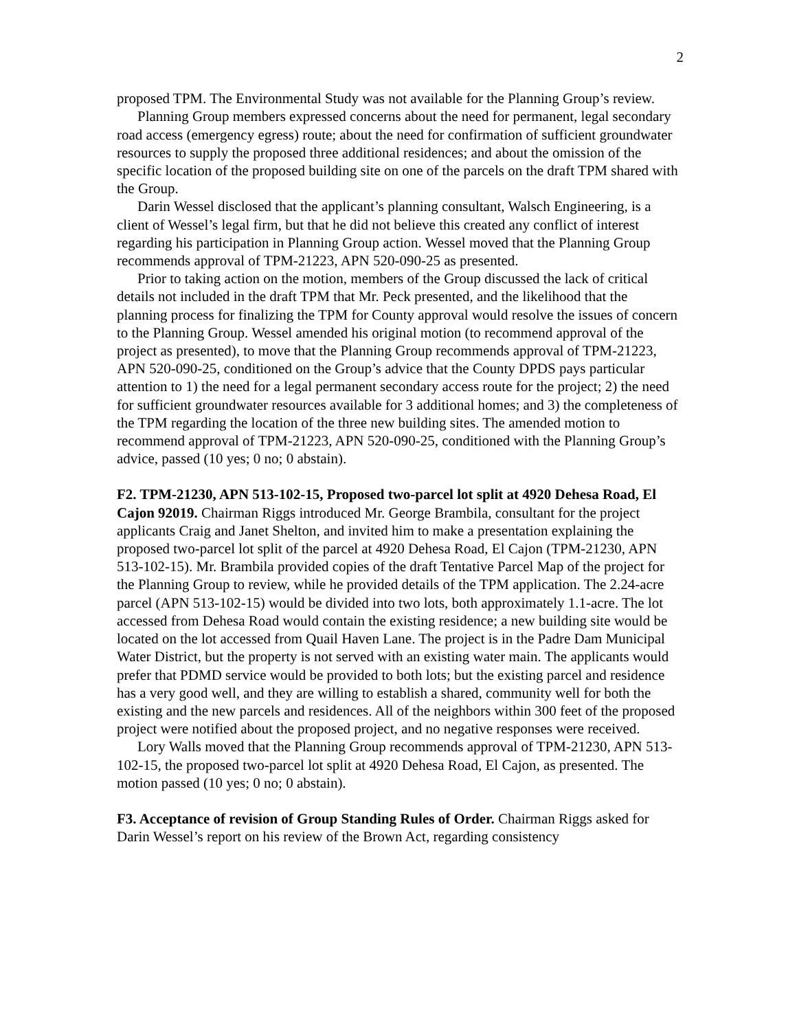2
proposed TPM. The Environmental Study was not available for the Planning Group’s review.
Planning Group members expressed concerns about the need for permanent, legal secondary road access (emergency egress) route; about the need for confirmation of sufficient groundwater resources to supply the proposed three additional residences; and about the omission of the specific location of the proposed building site on one of the parcels on the draft TPM shared with the Group.
Darin Wessel disclosed that the applicant’s planning consultant, Walsch Engineering, is a client of Wessel’s legal firm, but that he did not believe this created any conflict of interest regarding his participation in Planning Group action. Wessel moved that the Planning Group recommends approval of TPM-21223, APN 520-090-25 as presented.
Prior to taking action on the motion, members of the Group discussed the lack of critical details not included in the draft TPM that Mr. Peck presented, and the likelihood that the planning process for finalizing the TPM for County approval would resolve the issues of concern to the Planning Group. Wessel amended his original motion (to recommend approval of the project as presented), to move that the Planning Group recommends approval of TPM-21223, APN 520-090-25, conditioned on the Group’s advice that the County DPDS pays particular attention to 1) the need for a legal permanent secondary access route for the project; 2) the need for sufficient groundwater resources available for 3 additional homes; and 3) the completeness of the TPM regarding the location of the three new building sites. The amended motion to recommend approval of TPM-21223, APN 520-090-25, conditioned with the Planning Group’s advice, passed (10 yes; 0 no; 0 abstain).
F2. TPM-21230, APN 513-102-15, Proposed two-parcel lot split at 4920 Dehesa Road, El Cajon 92019. Chairman Riggs introduced Mr. George Brambila, consultant for the project applicants Craig and Janet Shelton, and invited him to make a presentation explaining the proposed two-parcel lot split of the parcel at 4920 Dehesa Road, El Cajon (TPM-21230, APN 513-102-15). Mr. Brambila provided copies of the draft Tentative Parcel Map of the project for the Planning Group to review, while he provided details of the TPM application. The 2.24-acre parcel (APN 513-102-15) would be divided into two lots, both approximately 1.1-acre. The lot accessed from Dehesa Road would contain the existing residence; a new building site would be located on the lot accessed from Quail Haven Lane. The project is in the Padre Dam Municipal Water District, but the property is not served with an existing water main. The applicants would prefer that PDMD service would be provided to both lots; but the existing parcel and residence has a very good well, and they are willing to establish a shared, community well for both the existing and the new parcels and residences. All of the neighbors within 300 feet of the proposed project were notified about the proposed project, and no negative responses were received.
Lory Walls moved that the Planning Group recommends approval of TPM-21230, APN 513-102-15, the proposed two-parcel lot split at 4920 Dehesa Road, El Cajon, as presented. The motion passed (10 yes; 0 no; 0 abstain).
F3. Acceptance of revision of Group Standing Rules of Order. Chairman Riggs asked for Darin Wessel’s report on his review of the Brown Act, regarding consistency